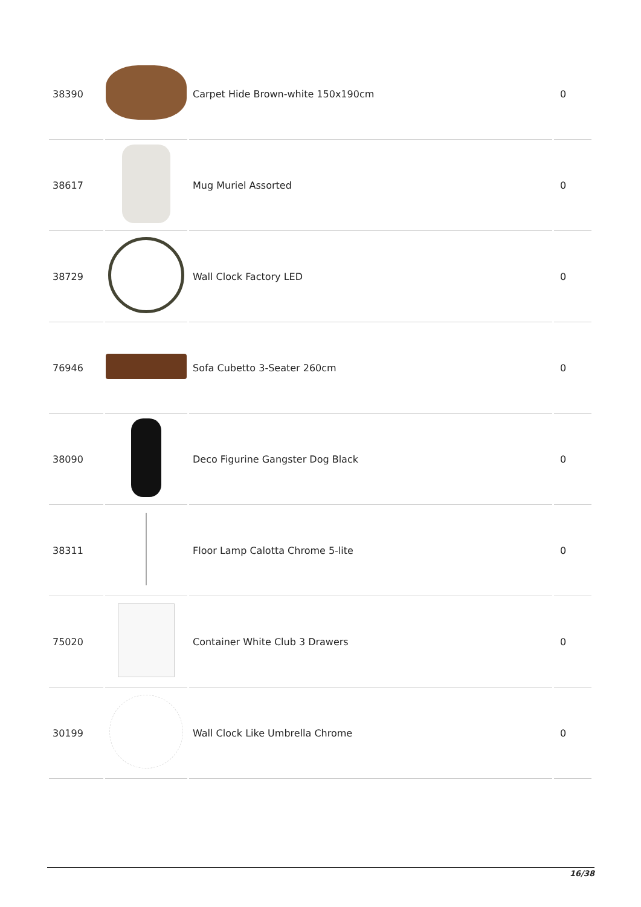| 38390 | | Carpet Hide Brown-white 150x190cm | 0 |
| 38617 | | Mug Muriel Assorted | 0 |
| 38729 | | Wall Clock Factory LED | 0 |
| 76946 | | Sofa Cubetto 3-Seater 260cm | 0 |
| 38090 | | Deco Figurine Gangster Dog Black | 0 |
| 38311 | | Floor Lamp Calotta Chrome 5-lite | 0 |
| 75020 | | Container White Club 3 Drawers | 0 |
| 30199 | | Wall Clock Like Umbrella Chrome | 0 |
16/38